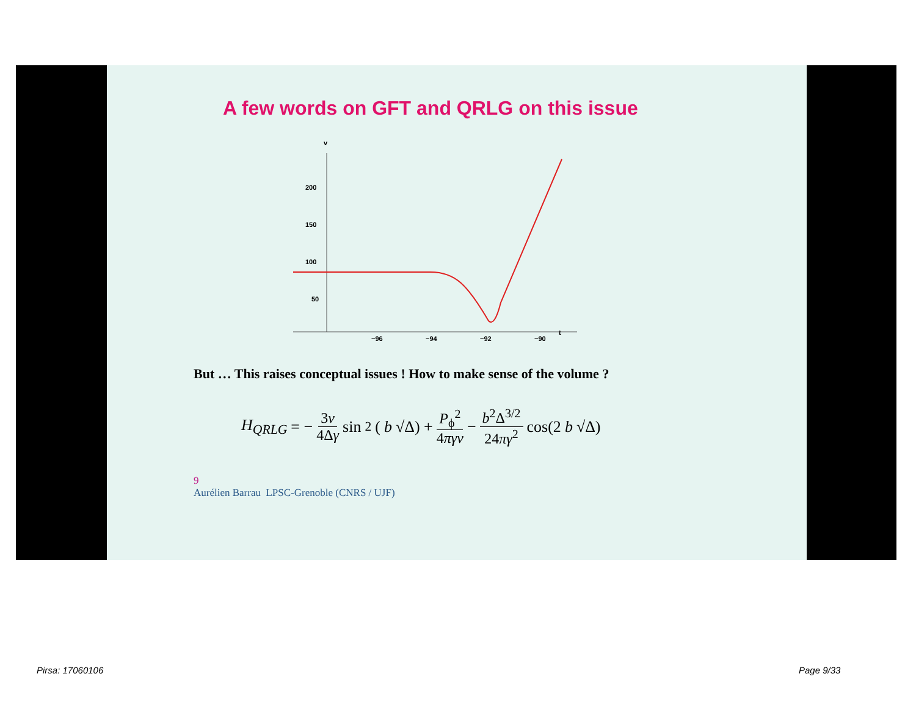A few words on GFT and QRLG on this issue
v
200
150
100
50
−96
−94
−92
−90
t
But … This raises conceptual issues ! How to make sense of the volume ?
H<sub>QRLG</sub> = − 3v 4Δγ sin<sup>2</sup>(b √Δ) + P<sub>ϕ</sub><sup>2</sup> 4πγv − b<sup>2</sup>Δ<sup>3/2</sup> 24πγ<sup>2</sup> cos(2 b √Δ)
9
Aurélien Barrau LPSC-Grenoble (CNRS / UJF)
Pirsa: 17060106 Page 9/33